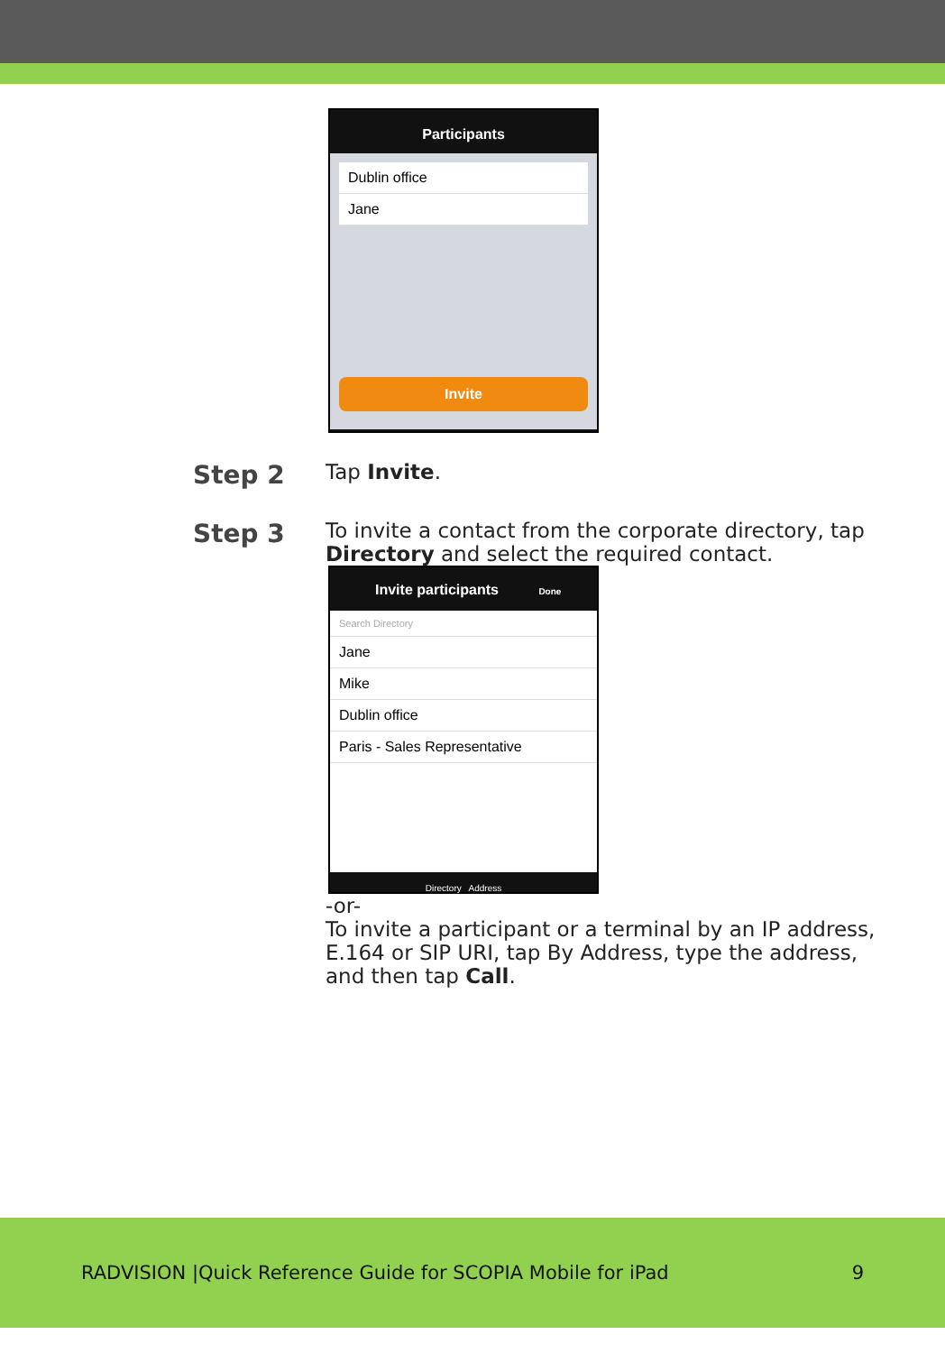Participants
Dublin office
Jane
Invite
Step 2
Tap Invite.
Step 3
To invite a contact from the corporate directory, tap Directory and select the required contact.
Invite participants Done
Search Directory
Jane
Mike
Dublin office
Paris - Sales Representative
Directory Address
-or-
To invite a participant or a terminal by an IP address, E.164 or SIP URI, tap By Address, type the address, and then tap Call.
RADVISION |Quick Reference Guide for SCOPIA Mobile for iPad 9